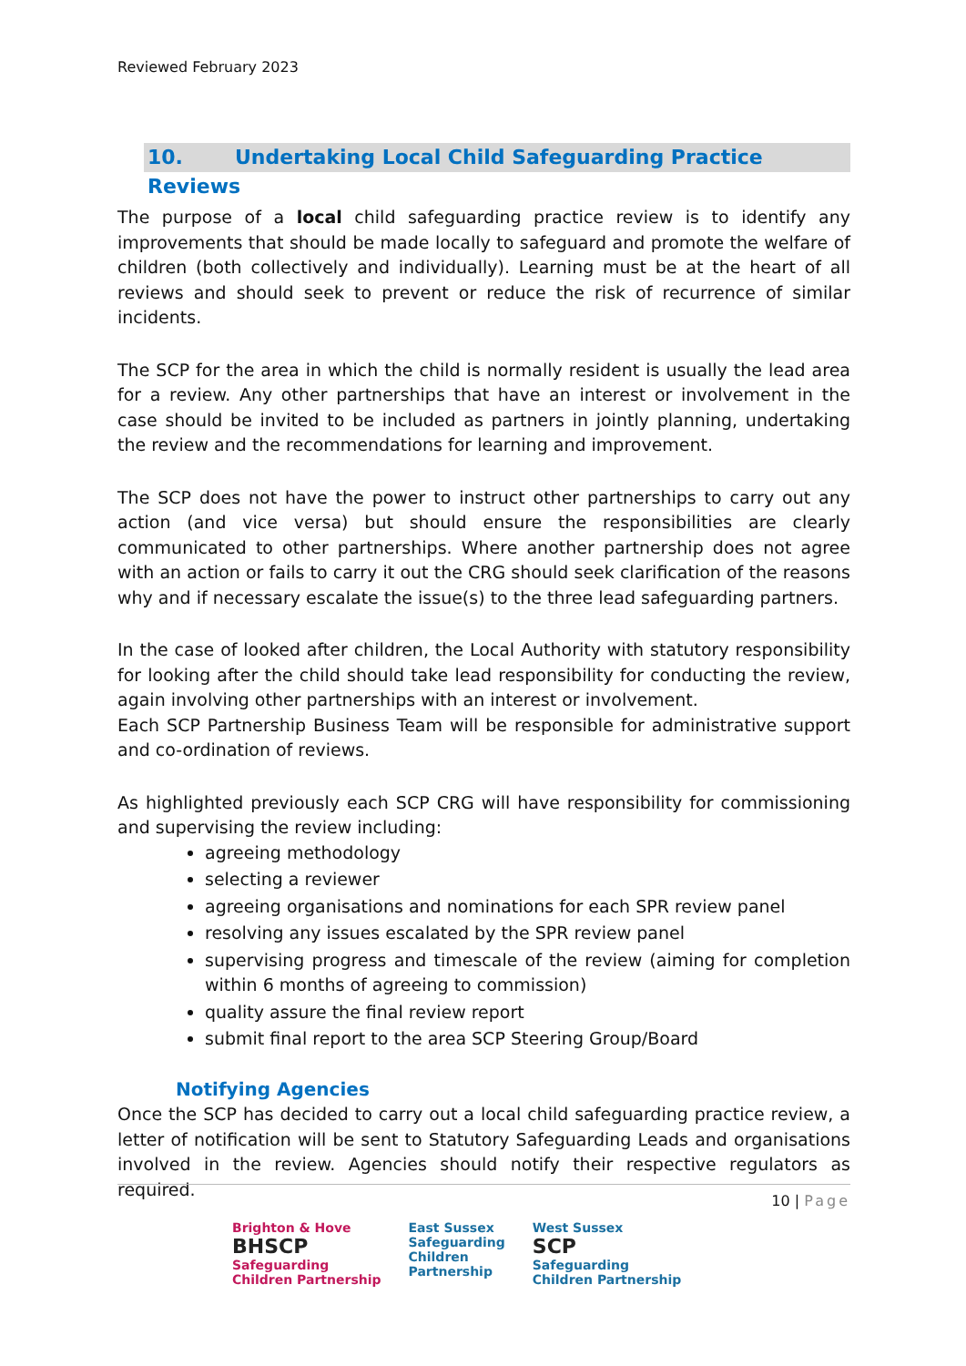Reviewed February 2023
10. Undertaking Local Child Safeguarding Practice Reviews
The purpose of a local child safeguarding practice review is to identify any improvements that should be made locally to safeguard and promote the welfare of children (both collectively and individually). Learning must be at the heart of all reviews and should seek to prevent or reduce the risk of recurrence of similar incidents.
The SCP for the area in which the child is normally resident is usually the lead area for a review. Any other partnerships that have an interest or involvement in the case should be invited to be included as partners in jointly planning, undertaking the review and the recommendations for learning and improvement.
The SCP does not have the power to instruct other partnerships to carry out any action (and vice versa) but should ensure the responsibilities are clearly communicated to other partnerships. Where another partnership does not agree with an action or fails to carry it out the CRG should seek clarification of the reasons why and if necessary escalate the issue(s) to the three lead safeguarding partners.
In the case of looked after children, the Local Authority with statutory responsibility for looking after the child should take lead responsibility for conducting the review, again involving other partnerships with an interest or involvement.
Each SCP Partnership Business Team will be responsible for administrative support and co-ordination of reviews.
As highlighted previously each SCP CRG will have responsibility for commissioning and supervising the review including:
agreeing methodology
selecting a reviewer
agreeing organisations and nominations for each SPR review panel
resolving any issues escalated by the SPR review panel
supervising progress and timescale of the review (aiming for completion within 6 months of agreeing to commission)
quality assure the final review report
submit final report to the area SCP Steering Group/Board
Notifying Agencies
Once the SCP has decided to carry out a local child safeguarding practice review, a letter of notification will be sent to Statutory Safeguarding Leads and organisations involved in the review. Agencies should notify their respective regulators as required.
10 | Page
Brighton & Hove
BHSCP
Safeguarding
Children Partnership
East Sussex
Safeguarding
Children
Partnership
West Sussex
SCP
Safeguarding
Children Partnership